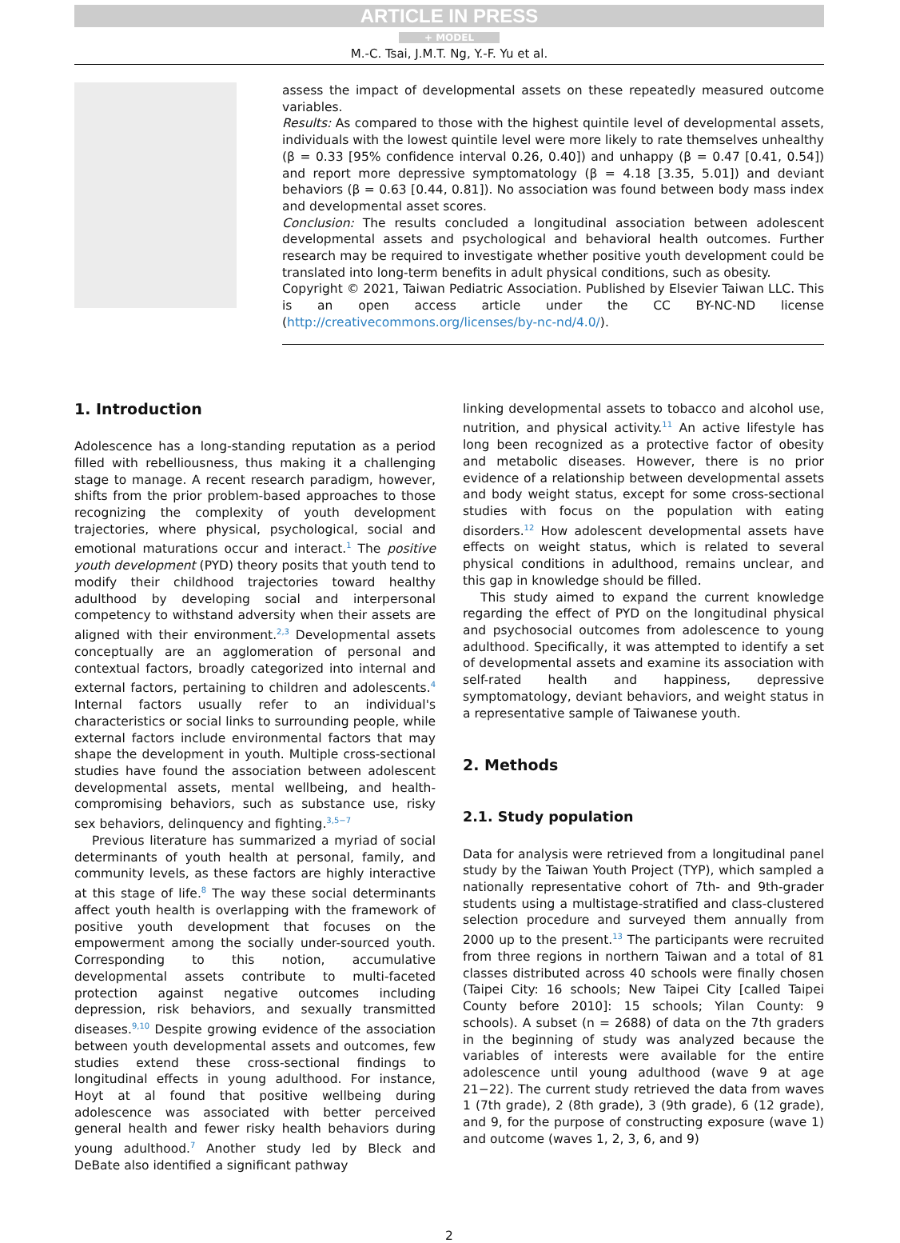ARTICLE IN PRESS
+ MODEL
M.-C. Tsai, J.M.T. Ng, Y.-F. Yu et al.
assess the impact of developmental assets on these repeatedly measured outcome variables.
Results: As compared to those with the highest quintile level of developmental assets, individuals with the lowest quintile level were more likely to rate themselves unhealthy (β = 0.33 [95% confidence interval 0.26, 0.40]) and unhappy (β = 0.47 [0.41, 0.54]) and report more depressive symptomatology (β = 4.18 [3.35, 5.01]) and deviant behaviors (β = 0.63 [0.44, 0.81]). No association was found between body mass index and developmental asset scores.
Conclusion: The results concluded a longitudinal association between adolescent developmental assets and psychological and behavioral health outcomes. Further research may be required to investigate whether positive youth development could be translated into long-term benefits in adult physical conditions, such as obesity.
Copyright © 2021, Taiwan Pediatric Association. Published by Elsevier Taiwan LLC. This is an open access article under the CC BY-NC-ND license (http://creativecommons.org/licenses/by-nc-nd/4.0/).
1. Introduction
Adolescence has a long-standing reputation as a period filled with rebelliousness, thus making it a challenging stage to manage. A recent research paradigm, however, shifts from the prior problem-based approaches to those recognizing the complexity of youth development trajectories, where physical, psychological, social and emotional maturations occur and interact.<sup>1</sup> The positive youth development (PYD) theory posits that youth tend to modify their childhood trajectories toward healthy adulthood by developing social and interpersonal competency to withstand adversity when their assets are aligned with their environment.<sup>2,3</sup> Developmental assets conceptually are an agglomeration of personal and contextual factors, broadly categorized into internal and external factors, pertaining to children and adolescents.<sup>4</sup> Internal factors usually refer to an individual's characteristics or social links to surrounding people, while external factors include environmental factors that may shape the development in youth. Multiple cross-sectional studies have found the association between adolescent developmental assets, mental wellbeing, and health-compromising behaviors, such as substance use, risky sex behaviors, delinquency and fighting.<sup>3,5−7</sup>
Previous literature has summarized a myriad of social determinants of youth health at personal, family, and community levels, as these factors are highly interactive at this stage of life.<sup>8</sup> The way these social determinants affect youth health is overlapping with the framework of positive youth development that focuses on the empowerment among the socially under-sourced youth. Corresponding to this notion, accumulative developmental assets contribute to multi-faceted protection against negative outcomes including depression, risk behaviors, and sexually transmitted diseases.<sup>9,10</sup> Despite growing evidence of the association between youth developmental assets and outcomes, few studies extend these cross-sectional findings to longitudinal effects in young adulthood. For instance, Hoyt at al found that positive wellbeing during adolescence was associated with better perceived general health and fewer risky health behaviors during young adulthood.<sup>7</sup> Another study led by Bleck and DeBate also identified a significant pathway
linking developmental assets to tobacco and alcohol use, nutrition, and physical activity.<sup>11</sup> An active lifestyle has long been recognized as a protective factor of obesity and metabolic diseases. However, there is no prior evidence of a relationship between developmental assets and body weight status, except for some cross-sectional studies with focus on the population with eating disorders.<sup>12</sup> How adolescent developmental assets have effects on weight status, which is related to several physical conditions in adulthood, remains unclear, and this gap in knowledge should be filled.
This study aimed to expand the current knowledge regarding the effect of PYD on the longitudinal physical and psychosocial outcomes from adolescence to young adulthood. Specifically, it was attempted to identify a set of developmental assets and examine its association with self-rated health and happiness, depressive symptomatology, deviant behaviors, and weight status in a representative sample of Taiwanese youth.
2. Methods
2.1. Study population
Data for analysis were retrieved from a longitudinal panel study by the Taiwan Youth Project (TYP), which sampled a nationally representative cohort of 7th- and 9th-grader students using a multistage-stratified and class-clustered selection procedure and surveyed them annually from 2000 up to the present.<sup>13</sup> The participants were recruited from three regions in northern Taiwan and a total of 81 classes distributed across 40 schools were finally chosen (Taipei City: 16 schools; New Taipei City [called Taipei County before 2010]: 15 schools; Yilan County: 9 schools). A subset (n = 2688) of data on the 7th graders in the beginning of study was analyzed because the variables of interests were available for the entire adolescence until young adulthood (wave 9 at age 21−22). The current study retrieved the data from waves 1 (7th grade), 2 (8th grade), 3 (9th grade), 6 (12 grade), and 9, for the purpose of constructing exposure (wave 1) and outcome (waves 1, 2, 3, 6, and 9)
2